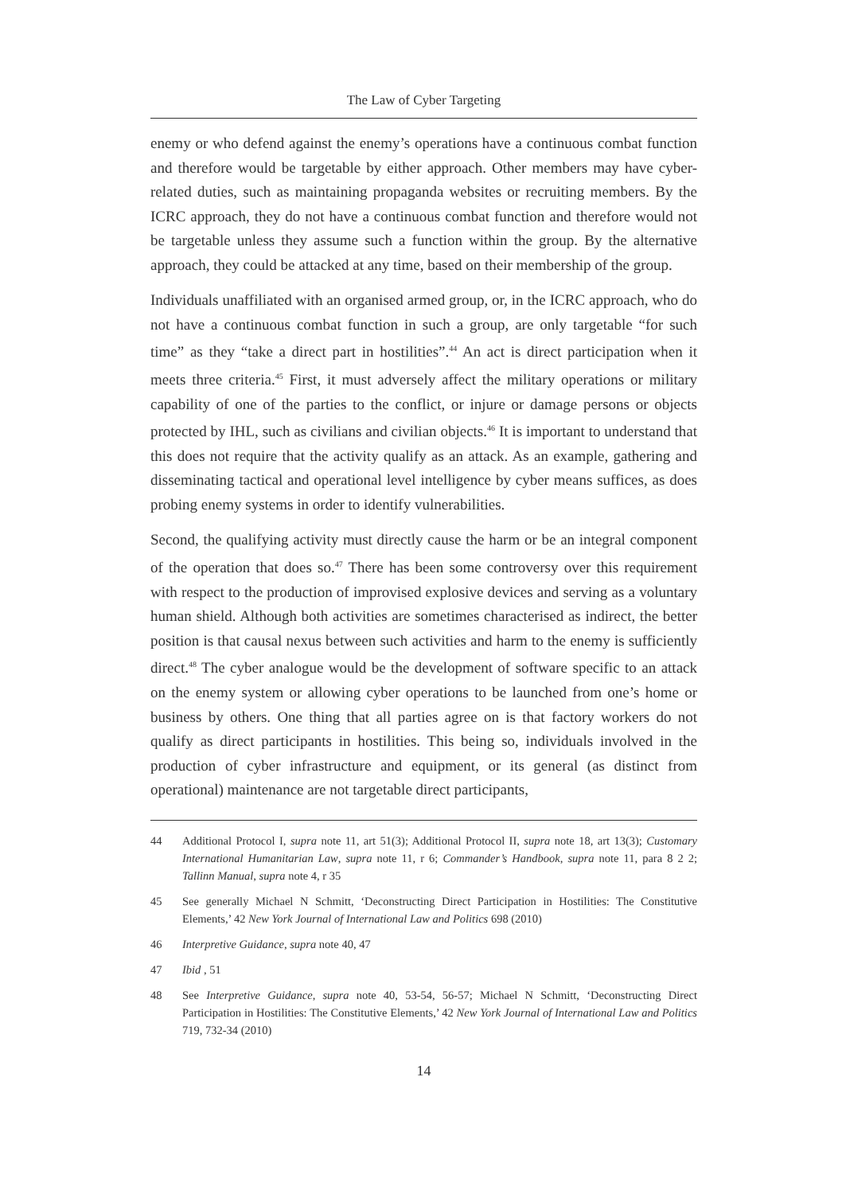The Law of Cyber Targeting
enemy or who defend against the enemy’s operations have a continuous combat function and therefore would be targetable by either approach. Other members may have cyber-related duties, such as maintaining propaganda websites or recruiting members. By the ICRC approach, they do not have a continuous combat function and therefore would not be targetable unless they assume such a function within the group. By the alternative approach, they could be attacked at any time, based on their membership of the group.
Individuals unaffiliated with an organised armed group, or, in the ICRC approach, who do not have a continuous combat function in such a group, are only targetable “for such time” as they “take a direct part in hostilities”.<sup>44</sup> An act is direct participation when it meets three criteria.<sup>45</sup> First, it must adversely affect the military operations or military capability of one of the parties to the conflict, or injure or damage persons or objects protected by IHL, such as civilians and civilian objects.<sup>46</sup> It is important to understand that this does not require that the activity qualify as an attack. As an example, gathering and disseminating tactical and operational level intelligence by cyber means suffices, as does probing enemy systems in order to identify vulnerabilities.
Second, the qualifying activity must directly cause the harm or be an integral component of the operation that does so.<sup>47</sup> There has been some controversy over this requirement with respect to the production of improvised explosive devices and serving as a voluntary human shield. Although both activities are sometimes characterised as indirect, the better position is that causal nexus between such activities and harm to the enemy is sufficiently direct.<sup>48</sup> The cyber analogue would be the development of software specific to an attack on the enemy system or allowing cyber operations to be launched from one’s home or business by others. One thing that all parties agree on is that factory workers do not qualify as direct participants in hostilities. This being so, individuals involved in the production of cyber infrastructure and equipment, or its general (as distinct from operational) maintenance are not targetable direct participants,
44 Additional Protocol I, supra note 11, art 51(3); Additional Protocol II, supra note 18, art 13(3); Customary International Humanitarian Law, supra note 11, r 6; Commander’s Handbook, supra note 11, para 8 2 2; Tallinn Manual, supra note 4, r 35
45 See generally Michael N Schmitt, ‘Deconstructing Direct Participation in Hostilities: The Constitutive Elements,’ 42 New York Journal of International Law and Politics 698 (2010)
46 Interpretive Guidance, supra note 40, 47
47 Ibid , 51
48 See Interpretive Guidance, supra note 40, 53-54, 56-57; Michael N Schmitt, ‘Deconstructing Direct Participation in Hostilities: The Constitutive Elements,’ 42 New York Journal of International Law and Politics 719, 732-34 (2010)
14